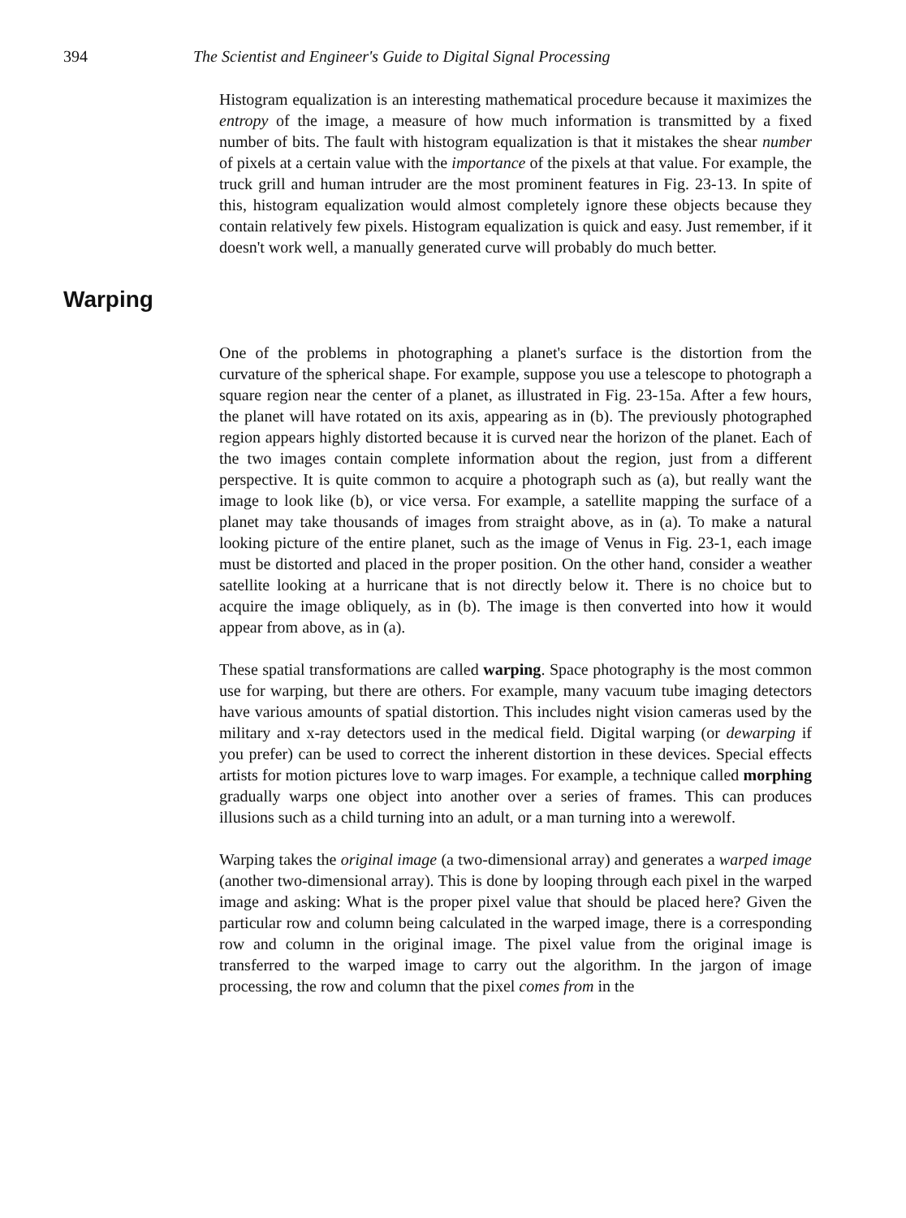394 The Scientist and Engineer's Guide to Digital Signal Processing
Histogram equalization is an interesting mathematical procedure because it maximizes the entropy of the image, a measure of how much information is transmitted by a fixed number of bits. The fault with histogram equalization is that it mistakes the shear number of pixels at a certain value with the importance of the pixels at that value. For example, the truck grill and human intruder are the most prominent features in Fig. 23-13. In spite of this, histogram equalization would almost completely ignore these objects because they contain relatively few pixels. Histogram equalization is quick and easy. Just remember, if it doesn't work well, a manually generated curve will probably do much better.
Warping
One of the problems in photographing a planet's surface is the distortion from the curvature of the spherical shape. For example, suppose you use a telescope to photograph a square region near the center of a planet, as illustrated in Fig. 23-15a. After a few hours, the planet will have rotated on its axis, appearing as in (b). The previously photographed region appears highly distorted because it is curved near the horizon of the planet. Each of the two images contain complete information about the region, just from a different perspective. It is quite common to acquire a photograph such as (a), but really want the image to look like (b), or vice versa. For example, a satellite mapping the surface of a planet may take thousands of images from straight above, as in (a). To make a natural looking picture of the entire planet, such as the image of Venus in Fig. 23-1, each image must be distorted and placed in the proper position. On the other hand, consider a weather satellite looking at a hurricane that is not directly below it. There is no choice but to acquire the image obliquely, as in (b). The image is then converted into how it would appear from above, as in (a).
These spatial transformations are called warping. Space photography is the most common use for warping, but there are others. For example, many vacuum tube imaging detectors have various amounts of spatial distortion. This includes night vision cameras used by the military and x-ray detectors used in the medical field. Digital warping (or dewarping if you prefer) can be used to correct the inherent distortion in these devices. Special effects artists for motion pictures love to warp images. For example, a technique called morphing gradually warps one object into another over a series of frames. This can produces illusions such as a child turning into an adult, or a man turning into a werewolf.
Warping takes the original image (a two-dimensional array) and generates a warped image (another two-dimensional array). This is done by looping through each pixel in the warped image and asking: What is the proper pixel value that should be placed here? Given the particular row and column being calculated in the warped image, there is a corresponding row and column in the original image. The pixel value from the original image is transferred to the warped image to carry out the algorithm. In the jargon of image processing, the row and column that the pixel comes from in the